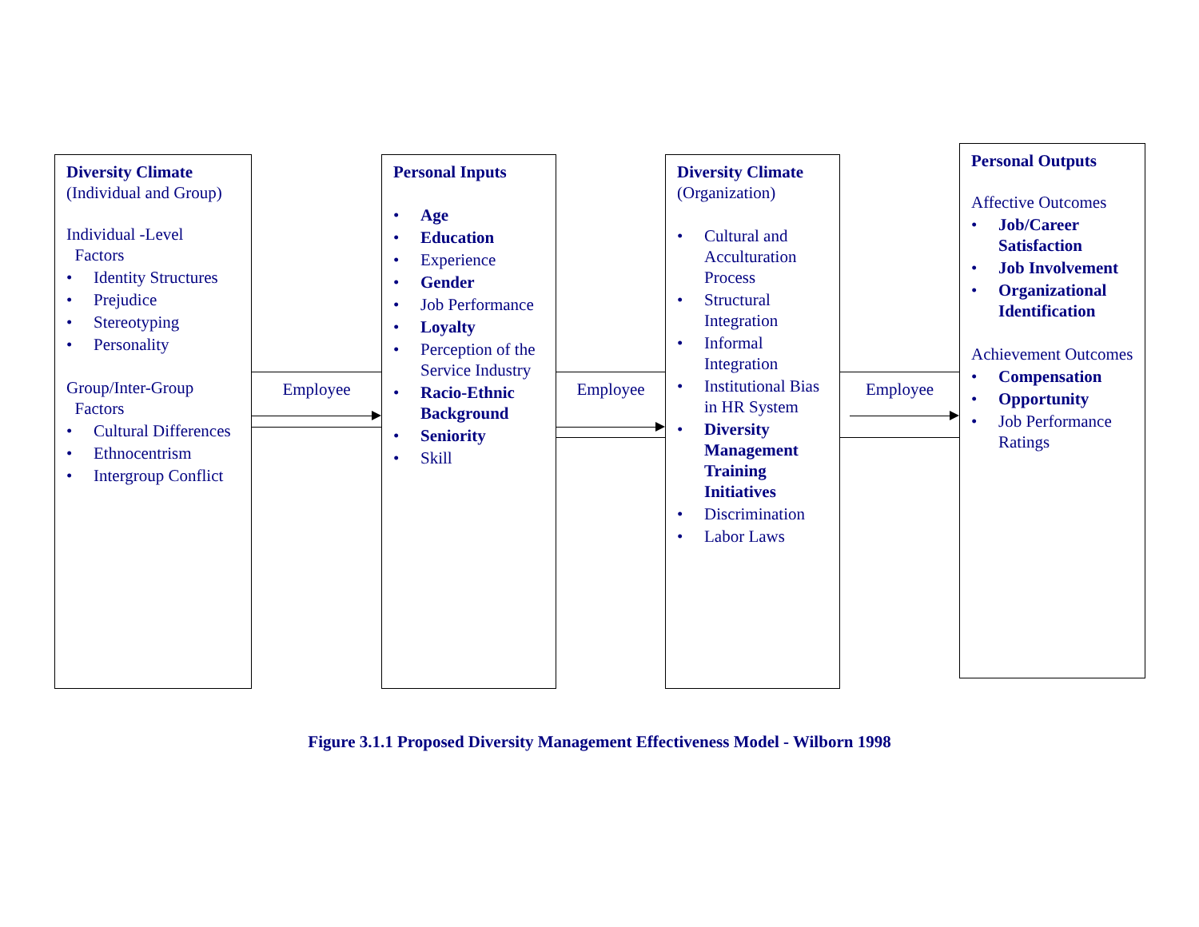Diversity Climate
(Individual and Group)
Individual -Level
Factors
• Identity Structures
• Prejudice
• Stereotyping
• Personality
Group/Inter-Group
Factors
• Cultural Differences
• Ethnocentrism
• Intergroup Conflict
Employee
Personal Inputs
• Age
• Education
• Experience
• Gender
• Job Performance
• Loyalty
• Perception of the Service Industry
• Racio-Ethnic Background
• Seniority
• Skill
Employee
Diversity Climate
(Organization)
• Cultural and Acculturation Process
• Structural Integration
• Informal Integration
• Institutional Bias in HR System
• Diversity Management Training Initiatives
• Discrimination
• Labor Laws
Employee
Personal Outputs
Affective Outcomes
• Job/Career Satisfaction
• Job Involvement
• Organizational Identification
Achievement Outcomes
• Compensation
• Opportunity
• Job Performance Ratings
Figure 3.1.1 Proposed Diversity Management Effectiveness Model - Wilborn 1998